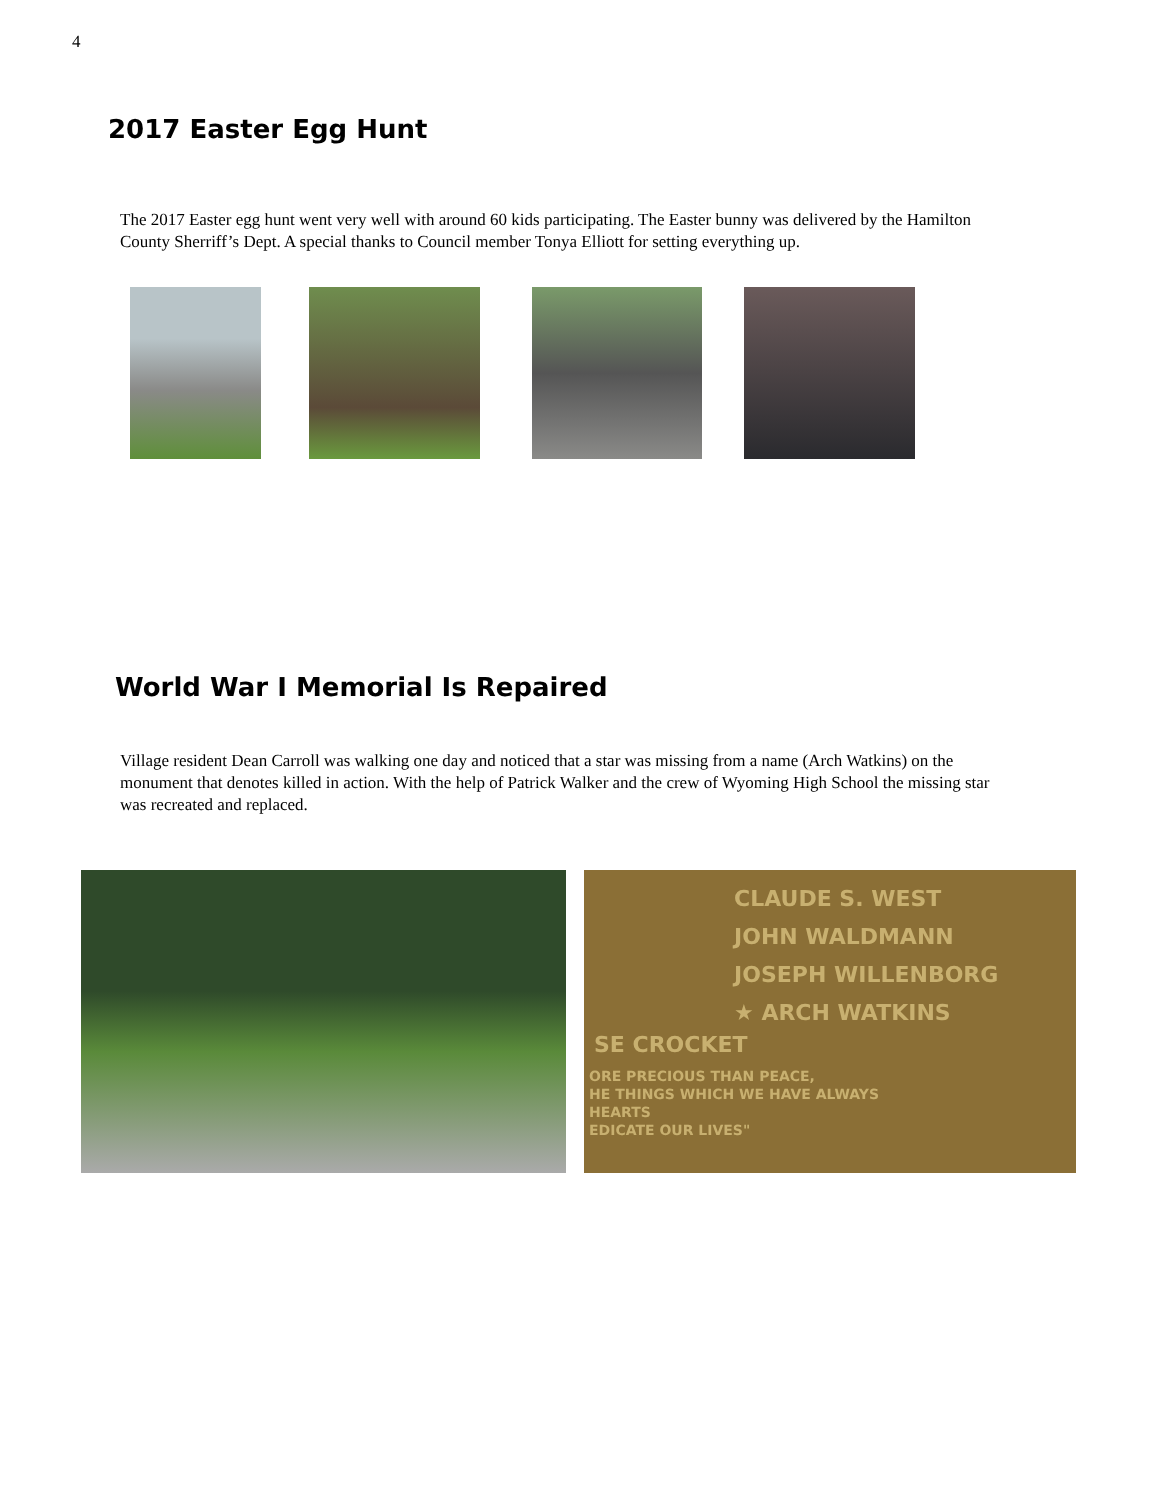4
2017 Easter Egg Hunt
The 2017 Easter egg hunt went very well with around 60 kids participating. The Easter bunny was delivered by the Hamilton County Sherriff’s Dept. A special thanks to Council member Tonya Elliott for setting everything up.
World War I Memorial Is Repaired
Village resident Dean Carroll was walking one day and noticed that a star was missing from a name (Arch Watkins) on the monument that denotes killed in action. With the help of Patrick Walker and the crew of Wyoming High School the missing star was recreated and replaced.
CLAUDE S. WEST
JOHN WALDMANN
JOSEPH WILLENBORG
★ ARCH WATKINS
SE CROCKET
ORE PRECIOUS THAN PEACE,
HE THINGS WHICH WE HAVE ALWAYS
HEARTS
EDICATE OUR LIVES"